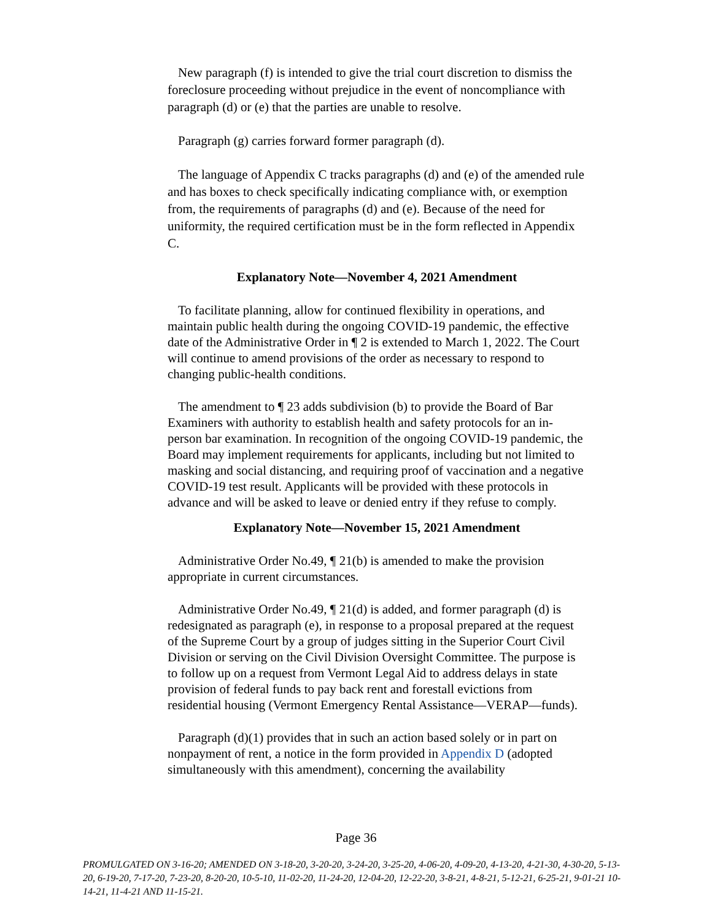New paragraph (f) is intended to give the trial court discretion to dismiss the foreclosure proceeding without prejudice in the event of noncompliance with paragraph (d) or (e) that the parties are unable to resolve.
Paragraph (g) carries forward former paragraph (d).
The language of Appendix C tracks paragraphs (d) and (e) of the amended rule and has boxes to check specifically indicating compliance with, or exemption from, the requirements of paragraphs (d) and (e). Because of the need for uniformity, the required certification must be in the form reflected in Appendix C.
Explanatory Note—November 4, 2021 Amendment
To facilitate planning, allow for continued flexibility in operations, and maintain public health during the ongoing COVID-19 pandemic, the effective date of the Administrative Order in ¶ 2 is extended to March 1, 2022. The Court will continue to amend provisions of the order as necessary to respond to changing public-health conditions.
The amendment to ¶ 23 adds subdivision (b) to provide the Board of Bar Examiners with authority to establish health and safety protocols for an in-person bar examination. In recognition of the ongoing COVID-19 pandemic, the Board may implement requirements for applicants, including but not limited to masking and social distancing, and requiring proof of vaccination and a negative COVID-19 test result. Applicants will be provided with these protocols in advance and will be asked to leave or denied entry if they refuse to comply.
Explanatory Note—November 15, 2021 Amendment
Administrative Order No.49, ¶ 21(b) is amended to make the provision appropriate in current circumstances.
Administrative Order No.49, ¶ 21(d) is added, and former paragraph (d) is redesignated as paragraph (e), in response to a proposal prepared at the request of the Supreme Court by a group of judges sitting in the Superior Court Civil Division or serving on the Civil Division Oversight Committee. The purpose is to follow up on a request from Vermont Legal Aid to address delays in state provision of federal funds to pay back rent and forestall evictions from residential housing (Vermont Emergency Rental Assistance—VERAP—funds).
Paragraph (d)(1) provides that in such an action based solely or in part on nonpayment of rent, a notice in the form provided in Appendix D (adopted simultaneously with this amendment), concerning the availability
Page 36
PROMULGATED ON 3-16-20; AMENDED ON 3-18-20, 3-20-20, 3-24-20, 3-25-20, 4-06-20, 4-09-20, 4-13-20, 4-21-30, 4-30-20, 5-13-20, 6-19-20, 7-17-20, 7-23-20, 8-20-20, 10-5-10, 11-02-20, 11-24-20, 12-04-20, 12-22-20, 3-8-21, 4-8-21, 5-12-21, 6-25-21, 9-01-21 10-14-21, 11-4-21 AND 11-15-21.